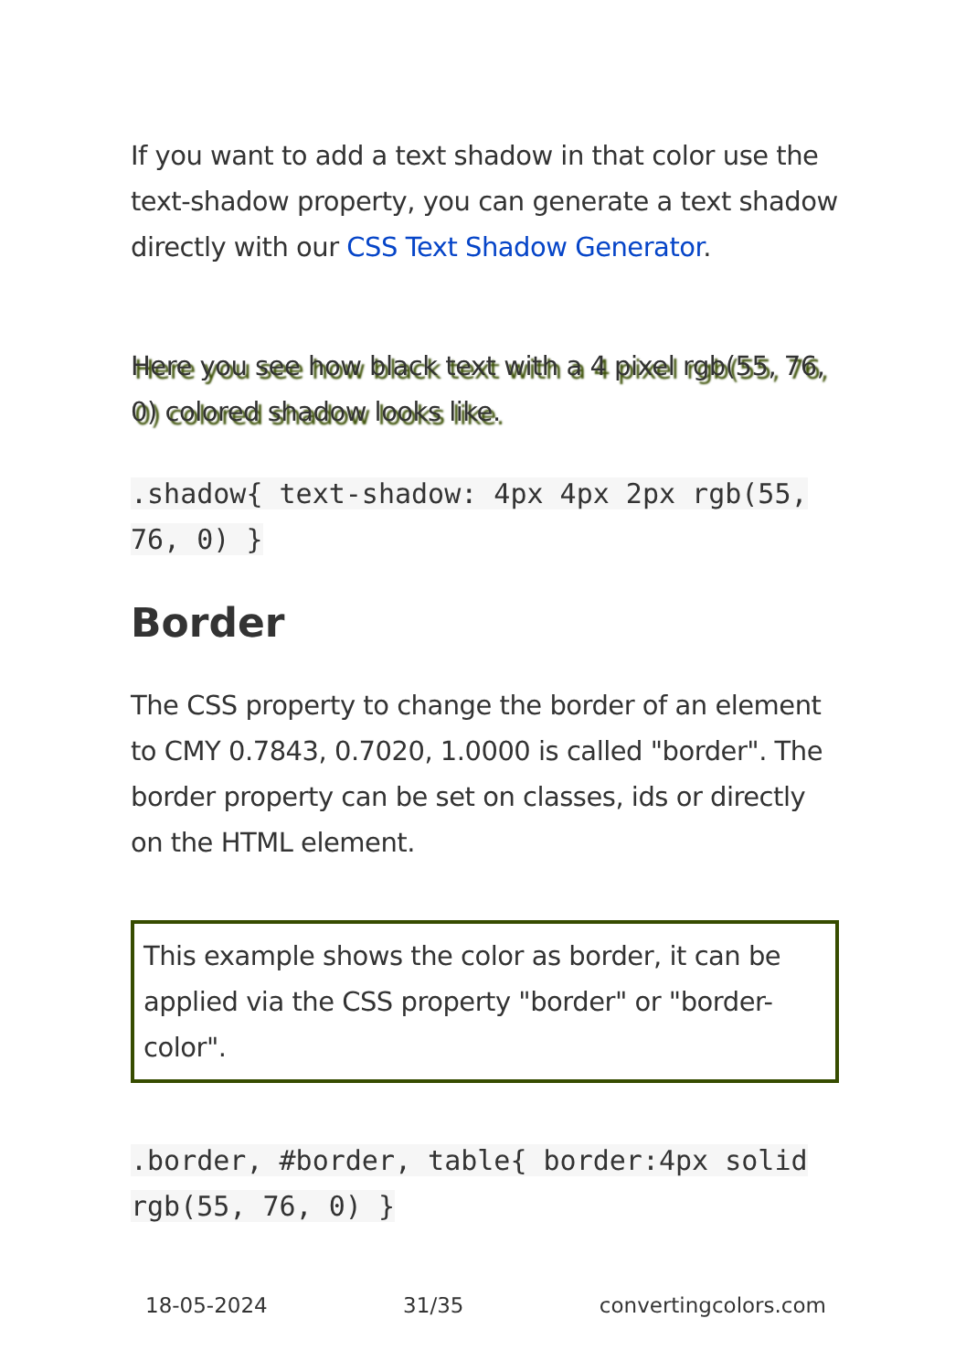If you want to add a text shadow in that color use the text-shadow property, you can generate a text shadow directly with our CSS Text Shadow Generator.
Here you see how black text with a 4 pixel rgb(55, 76, 0) colored shadow looks like.
.shadow{ text-shadow: 4px 4px 2px rgb(55, 76, 0) }
Border
The CSS property to change the border of an element to CMY 0.7843, 0.7020, 1.0000 is called "border". The border property can be set on classes, ids or directly on the HTML element.
This example shows the color as border, it can be applied via the CSS property "border" or "border-color".
.border, #border, table{ border:4px solid rgb(55, 76, 0) }
18-05-2024 31/35 convertingcolors.com